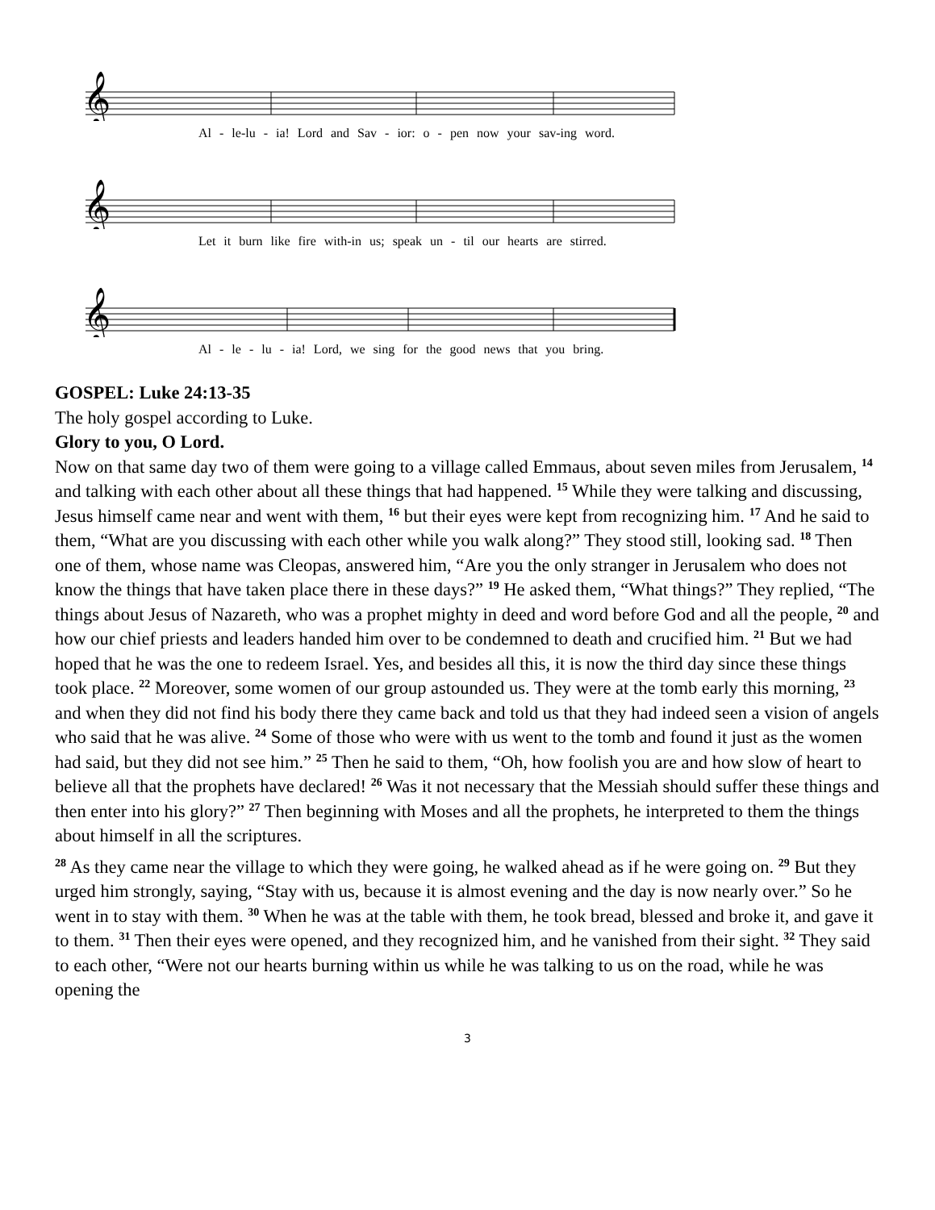𝄞
Al - le-lu - ia! Lord and Sav - ior: o - pen now your sav-ing word.
𝄞
Let it burn like fire with-in us; speak un - til our hearts are stirred.
𝄞
Al - le - lu - ia! Lord, we sing for the good news that you bring.
GOSPEL: Luke 24:13-35
The holy gospel according to Luke.
Glory to you, O Lord.
Now on that same day two of them were going to a village called Emmaus, about seven miles from Jerusalem, <sup>14</sup> and talking with each other about all these things that had happened. <sup>15</sup> While they were talking and discussing, Jesus himself came near and went with them, <sup>16</sup> but their eyes were kept from recognizing him. <sup>17</sup> And he said to them, “What are you discussing with each other while you walk along?” They stood still, looking sad. <sup>18</sup> Then one of them, whose name was Cleopas, answered him, “Are you the only stranger in Jerusalem who does not know the things that have taken place there in these days?” <sup>19</sup> He asked them, “What things?” They replied, “The things about Jesus of Nazareth, who was a prophet mighty in deed and word before God and all the people, <sup>20</sup> and how our chief priests and leaders handed him over to be condemned to death and crucified him. <sup>21</sup> But we had hoped that he was the one to redeem Israel. Yes, and besides all this, it is now the third day since these things took place. <sup>22</sup> Moreover, some women of our group astounded us. They were at the tomb early this morning, <sup>23</sup> and when they did not find his body there they came back and told us that they had indeed seen a vision of angels who said that he was alive. <sup>24</sup> Some of those who were with us went to the tomb and found it just as the women had said, but they did not see him.” <sup>25</sup> Then he said to them, “Oh, how foolish you are and how slow of heart to believe all that the prophets have declared! <sup>26</sup> Was it not necessary that the Messiah should suffer these things and then enter into his glory?” <sup>27</sup> Then beginning with Moses and all the prophets, he interpreted to them the things about himself in all the scriptures.
<sup>28</sup> As they came near the village to which they were going, he walked ahead as if he were going on. <sup>29</sup> But they urged him strongly, saying, “Stay with us, because it is almost evening and the day is now nearly over.” So he went in to stay with them. <sup>30</sup> When he was at the table with them, he took bread, blessed and broke it, and gave it to them. <sup>31</sup> Then their eyes were opened, and they recognized him, and he vanished from their sight. <sup>32</sup> They said to each other, “Were not our hearts burning within us while he was talking to us on the road, while he was opening the
3